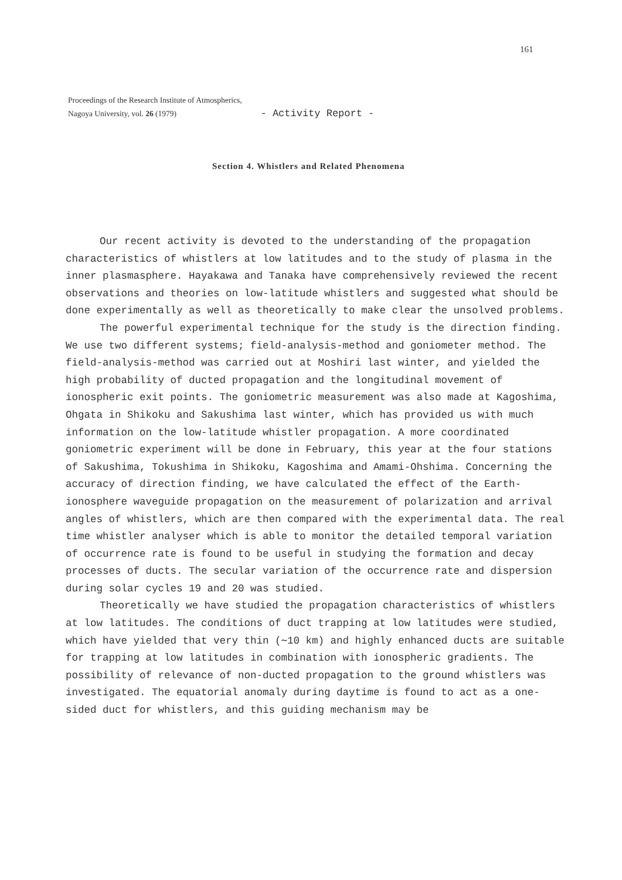161
Proceedings of the Research Institute of Atmospherics,
Nagoya University, vol. 26 (1979) - Activity Report -
Section 4. Whistlers and Related Phenomena
Our recent activity is devoted to the understanding of the propagation characteristics of whistlers at low latitudes and to the study of plasma in the inner plasmasphere. Hayakawa and Tanaka have comprehensively reviewed the recent observations and theories on low-latitude whistlers and suggested what should be done experimentally as well as theoretically to make clear the unsolved problems.
The powerful experimental technique for the study is the direction finding. We use two different systems; field-analysis-method and goniometer method. The field-analysis-method was carried out at Moshiri last winter, and yielded the high probability of ducted propagation and the longitudinal movement of ionospheric exit points. The goniometric measurement was also made at Kagoshima, Ohgata in Shikoku and Sakushima last winter, which has provided us with much information on the low-latitude whistler propagation. A more coordinated goniometric experiment will be done in February, this year at the four stations of Sakushima, Tokushima in Shikoku, Kagoshima and Amami-Ohshima. Concerning the accuracy of direction finding, we have calculated the effect of the Earth-ionosphere waveguide propagation on the measurement of polarization and arrival angles of whistlers, which are then compared with the experimental data. The real time whistler analyser which is able to monitor the detailed temporal variation of occurrence rate is found to be useful in studying the formation and decay processes of ducts. The secular variation of the occurrence rate and dispersion during solar cycles 19 and 20 was studied.
Theoretically we have studied the propagation characteristics of whistlers at low latitudes. The conditions of duct trapping at low latitudes were studied, which have yielded that very thin (∼10 km) and highly enhanced ducts are suitable for trapping at low latitudes in combination with ionospheric gradients. The possibility of relevance of non-ducted propagation to the ground whistlers was investigated. The equatorial anomaly during daytime is found to act as a one-sided duct for whistlers, and this guiding mechanism may be